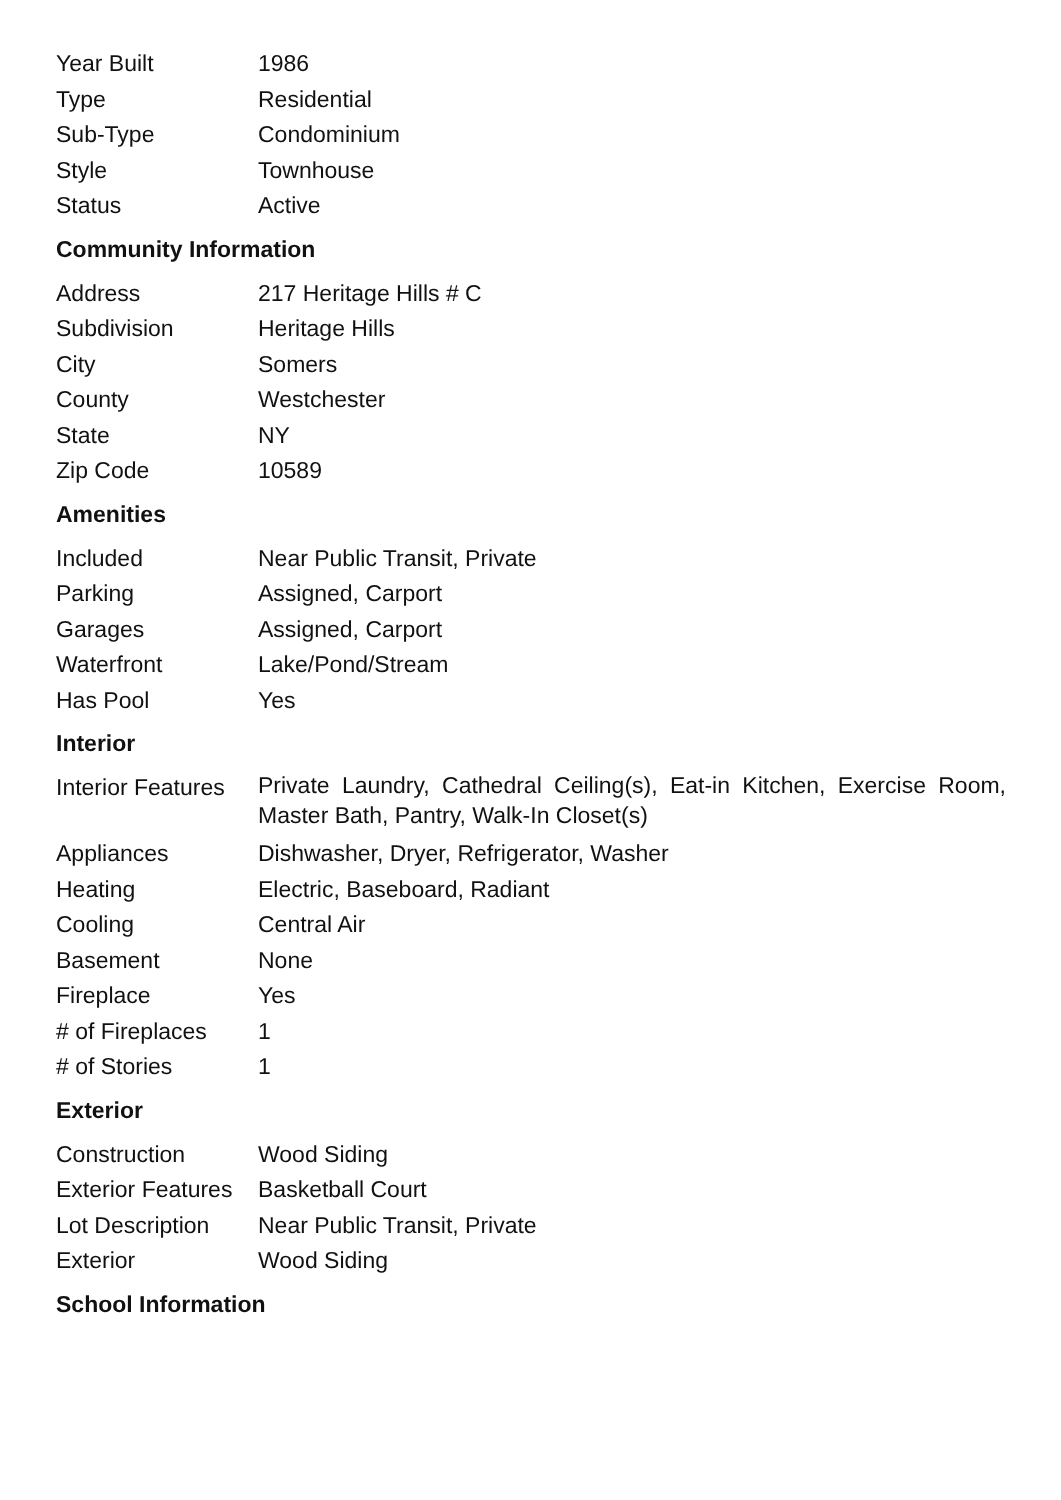| Year Built | 1986 |
| Type | Residential |
| Sub-Type | Condominium |
| Style | Townhouse |
| Status | Active |
Community Information
| Address | 217 Heritage Hills # C |
| Subdivision | Heritage Hills |
| City | Somers |
| County | Westchester |
| State | NY |
| Zip Code | 10589 |
Amenities
| Included | Near Public Transit, Private |
| Parking | Assigned, Carport |
| Garages | Assigned, Carport |
| Waterfront | Lake/Pond/Stream |
| Has Pool | Yes |
Interior
| Interior Features | Private Laundry, Cathedral Ceiling(s), Eat-in Kitchen, Exercise Room, Master Bath, Pantry, Walk-In Closet(s) |
| Appliances | Dishwasher, Dryer, Refrigerator, Washer |
| Heating | Electric, Baseboard, Radiant |
| Cooling | Central Air |
| Basement | None |
| Fireplace | Yes |
| # of Fireplaces | 1 |
| # of Stories | 1 |
Exterior
| Construction | Wood Siding |
| Exterior Features | Basketball Court |
| Lot Description | Near Public Transit, Private |
| Exterior | Wood Siding |
School Information